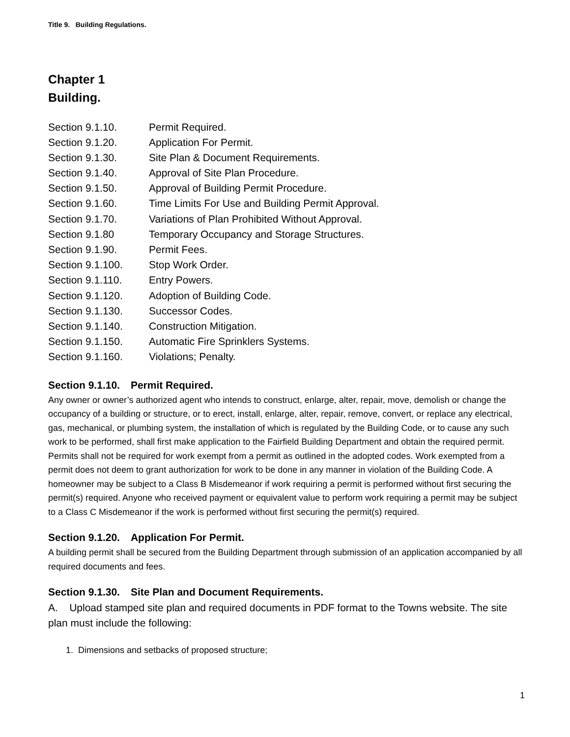Title 9. Building Regulations.
Chapter 1
Building.
Section 9.1.10. Permit Required.
Section 9.1.20. Application For Permit.
Section 9.1.30. Site Plan & Document Requirements.
Section 9.1.40. Approval of Site Plan Procedure.
Section 9.1.50. Approval of Building Permit Procedure.
Section 9.1.60. Time Limits For Use and Building Permit Approval.
Section 9.1.70. Variations of Plan Prohibited Without Approval.
Section 9.1.80 Temporary Occupancy and Storage Structures.
Section 9.1.90. Permit Fees.
Section 9.1.100. Stop Work Order.
Section 9.1.110. Entry Powers.
Section 9.1.120. Adoption of Building Code.
Section 9.1.130. Successor Codes.
Section 9.1.140. Construction Mitigation.
Section 9.1.150. Automatic Fire Sprinklers Systems.
Section 9.1.160. Violations; Penalty.
Section 9.1.10. Permit Required.
Any owner or owner’s authorized agent who intends to construct, enlarge, alter, repair, move, demolish or change the occupancy of a building or structure, or to erect, install, enlarge, alter, repair, remove, convert, or replace any electrical, gas, mechanical, or plumbing system, the installation of which is regulated by the Building Code, or to cause any such work to be performed, shall first make application to the Fairfield Building Department and obtain the required permit. Permits shall not be required for work exempt from a permit as outlined in the adopted codes. Work exempted from a permit does not deem to grant authorization for work to be done in any manner in violation of the Building Code. A homeowner may be subject to a Class B Misdemeanor if work requiring a permit is performed without first securing the permit(s) required. Anyone who received payment or equivalent value to perform work requiring a permit may be subject to a Class C Misdemeanor if the work is performed without first securing the permit(s) required.
Section 9.1.20. Application For Permit.
A building permit shall be secured from the Building Department through submission of an application accompanied by all required documents and fees.
Section 9.1.30. Site Plan and Document Requirements.
A. Upload stamped site plan and required documents in PDF format to the Towns website. The site plan must include the following:
1. Dimensions and setbacks of proposed structure;
1